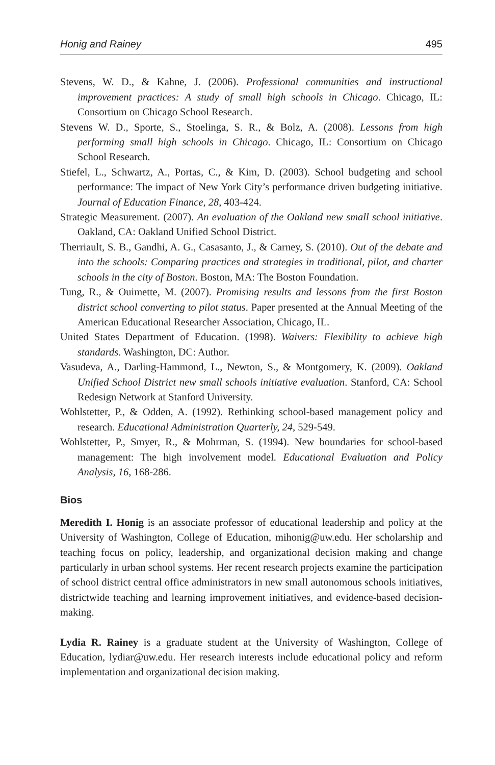Honig and Rainey 495
Stevens, W. D., & Kahne, J. (2006). Professional communities and instructional improvement practices: A study of small high schools in Chicago. Chicago, IL: Consortium on Chicago School Research.
Stevens W. D., Sporte, S., Stoelinga, S. R., & Bolz, A. (2008). Lessons from high performing small high schools in Chicago. Chicago, IL: Consortium on Chicago School Research.
Stiefel, L., Schwartz, A., Portas, C., & Kim, D. (2003). School budgeting and school performance: The impact of New York City’s performance driven budgeting initiative. Journal of Education Finance, 28, 403-424.
Strategic Measurement. (2007). An evaluation of the Oakland new small school initiative. Oakland, CA: Oakland Unified School District.
Therriault, S. B., Gandhi, A. G., Casasanto, J., & Carney, S. (2010). Out of the debate and into the schools: Comparing practices and strategies in traditional, pilot, and charter schools in the city of Boston. Boston, MA: The Boston Foundation.
Tung, R., & Ouimette, M. (2007). Promising results and lessons from the first Boston district school converting to pilot status. Paper presented at the Annual Meeting of the American Educational Researcher Association, Chicago, IL.
United States Department of Education. (1998). Waivers: Flexibility to achieve high standards. Washington, DC: Author.
Vasudeva, A., Darling-Hammond, L., Newton, S., & Montgomery, K. (2009). Oakland Unified School District new small schools initiative evaluation. Stanford, CA: School Redesign Network at Stanford University.
Wohlstetter, P., & Odden, A. (1992). Rethinking school-based management policy and research. Educational Administration Quarterly, 24, 529-549.
Wohlstetter, P., Smyer, R., & Mohrman, S. (1994). New boundaries for school-based management: The high involvement model. Educational Evaluation and Policy Analysis, 16, 168-286.
Bios
Meredith I. Honig is an associate professor of educational leadership and policy at the University of Washington, College of Education, mihonig@uw.edu. Her scholarship and teaching focus on policy, leadership, and organizational decision making and change particularly in urban school systems. Her recent research projects examine the participation of school district central office administrators in new small autonomous schools initiatives, districtwide teaching and learning improvement initiatives, and evidence-based decision-making.
Lydia R. Rainey is a graduate student at the University of Washington, College of Education, lydiar@uw.edu. Her research interests include educational policy and reform implementation and organizational decision making.